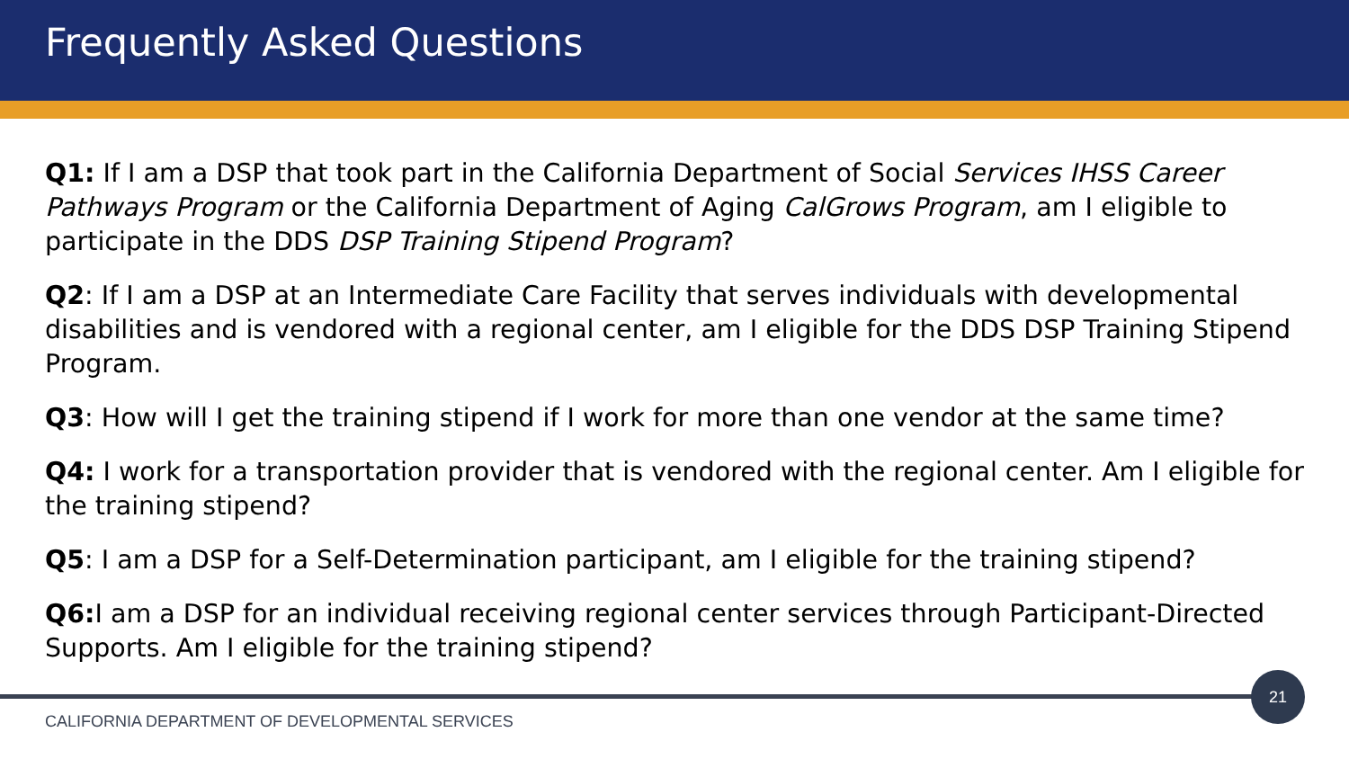Frequently Asked Questions
Q1: If I am a DSP that took part in the California Department of Social Services IHSS Career Pathways Program or the California Department of Aging CalGrows Program, am I eligible to participate in the DDS DSP Training Stipend Program?
Q2: If I am a DSP at an Intermediate Care Facility that serves individuals with developmental disabilities and is vendored with a regional center, am I eligible for the DDS DSP Training Stipend Program.
Q3: How will I get the training stipend if I work for more than one vendor at the same time?
Q4: I work for a transportation provider that is vendored with the regional center. Am I eligible for the training stipend?
Q5: I am a DSP for a Self-Determination participant, am I eligible for the training stipend?
Q6: I am a DSP for an individual receiving regional center services through Participant-Directed Supports. Am I eligible for the training stipend?
21
CALIFORNIA DEPARTMENT OF DEVELOPMENTAL SERVICES